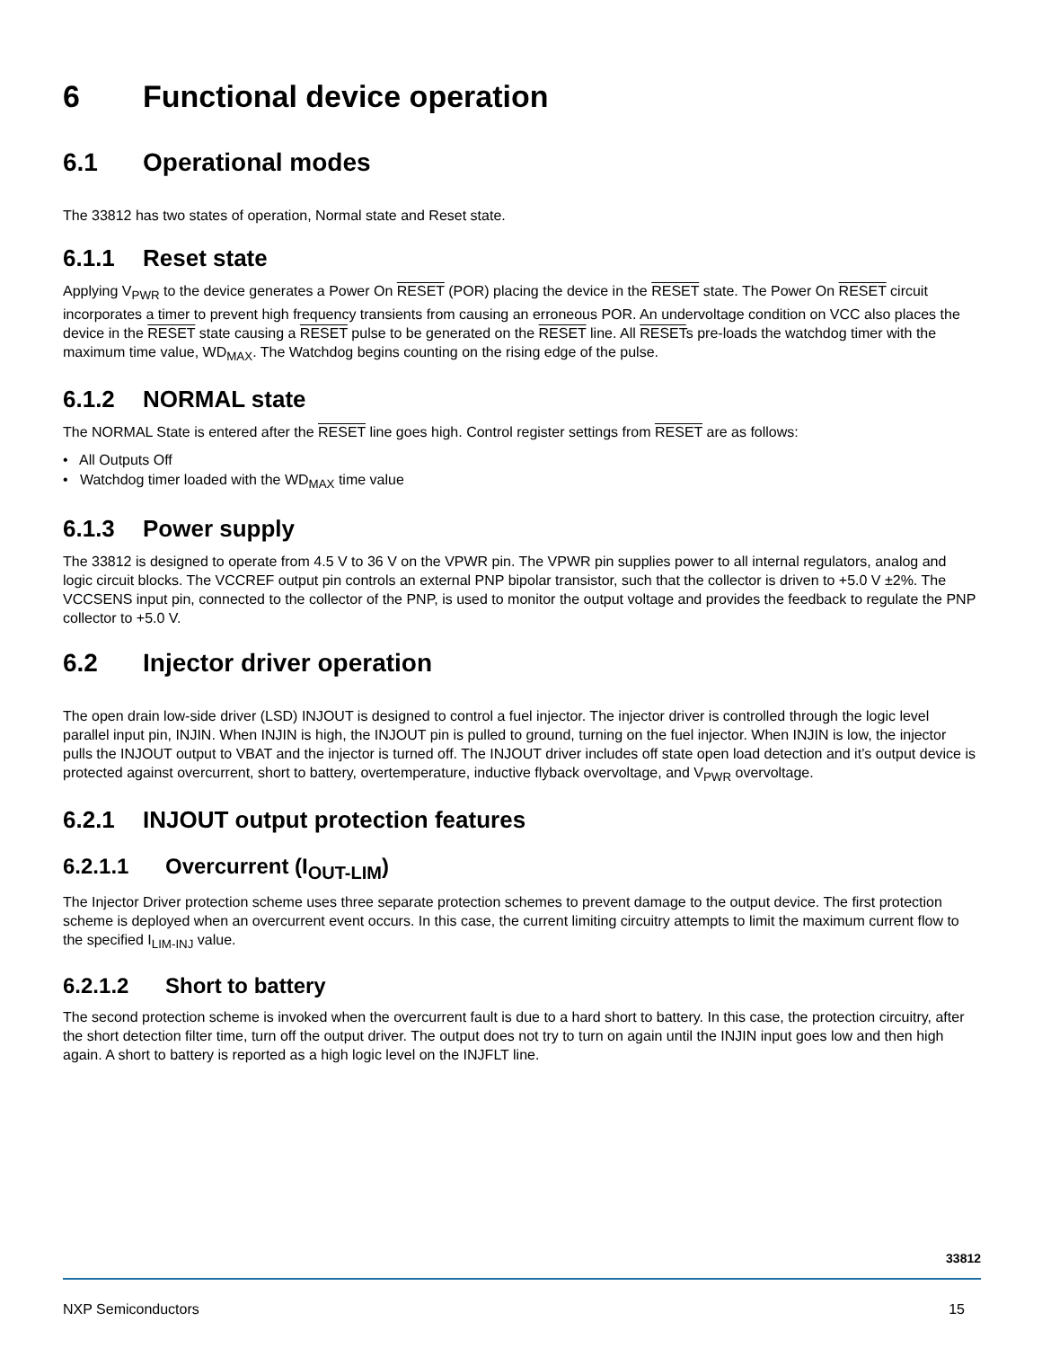6 Functional device operation
6.1 Operational modes
The 33812 has two states of operation, Normal state and Reset state.
6.1.1 Reset state
Applying V<sub>PWR</sub> to the device generates a Power On RESET (POR) placing the device in the RESET state. The Power On RESET circuit incorporates a timer to prevent high frequency transients from causing an erroneous POR. An undervoltage condition on VCC also places the device in the RESET state causing a RESET pulse to be generated on the RESET line. All RESETs pre-loads the watchdog timer with the maximum time value, WD<sub>MAX</sub>. The Watchdog begins counting on the rising edge of the pulse.
6.1.2 NORMAL state
The NORMAL State is entered after the RESET line goes high. Control register settings from RESET are as follows:
• All Outputs Off
• Watchdog timer loaded with the WD<sub>MAX</sub> time value
6.1.3 Power supply
The 33812 is designed to operate from 4.5 V to 36 V on the VPWR pin. The VPWR pin supplies power to all internal regulators, analog and logic circuit blocks. The VCCREF output pin controls an external PNP bipolar transistor, such that the collector is driven to +5.0 V ±2%. The VCCSENS input pin, connected to the collector of the PNP, is used to monitor the output voltage and provides the feedback to regulate the PNP collector to +5.0 V.
6.2 Injector driver operation
The open drain low-side driver (LSD) INJOUT is designed to control a fuel injector. The injector driver is controlled through the logic level parallel input pin, INJIN. When INJIN is high, the INJOUT pin is pulled to ground, turning on the fuel injector. When INJIN is low, the injector pulls the INJOUT output to VBAT and the injector is turned off. The INJOUT driver includes off state open load detection and it’s output device is protected against overcurrent, short to battery, overtemperature, inductive flyback overvoltage, and V<sub>PWR</sub> overvoltage.
6.2.1 INJOUT output protection features
6.2.1.1 Overcurrent (I<sub>OUT-LIM</sub>)
The Injector Driver protection scheme uses three separate protection schemes to prevent damage to the output device. The first protection scheme is deployed when an overcurrent event occurs. In this case, the current limiting circuitry attempts to limit the maximum current flow to the specified I<sub>LIM-INJ</sub> value.
6.2.1.2 Short to battery
The second protection scheme is invoked when the overcurrent fault is due to a hard short to battery. In this case, the protection circuitry, after the short detection filter time, turn off the output driver. The output does not try to turn on again until the INJIN input goes low and then high again. A short to battery is reported as a high logic level on the INJFLT line.
33812
NXP Semiconductors 15